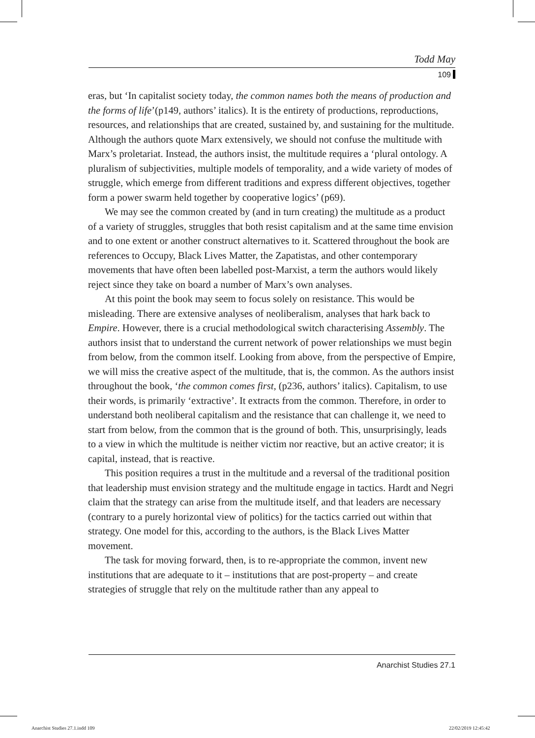Todd May
109
eras, but ‘In capitalist society today, the common names both the means of production and the forms of life’(p149, authors’ italics). It is the entirety of productions, reproductions, resources, and relationships that are created, sustained by, and sustaining for the multitude. Although the authors quote Marx extensively, we should not confuse the multitude with Marx’s proletariat. Instead, the authors insist, the multitude requires a ‘plural ontology. A pluralism of subjectivities, multiple models of temporality, and a wide variety of modes of struggle, which emerge from different traditions and express different objectives, together form a power swarm held together by cooperative logics’ (p69).
We may see the common created by (and in turn creating) the multitude as a product of a variety of struggles, struggles that both resist capitalism and at the same time envision and to one extent or another construct alternatives to it. Scattered throughout the book are references to Occupy, Black Lives Matter, the Zapatistas, and other contemporary movements that have often been labelled post-Marxist, a term the authors would likely reject since they take on board a number of Marx’s own analyses.
At this point the book may seem to focus solely on resistance. This would be misleading. There are extensive analyses of neoliberalism, analyses that hark back to Empire. However, there is a crucial methodological switch characterising Assembly. The authors insist that to understand the current network of power relationships we must begin from below, from the common itself. Looking from above, from the perspective of Empire, we will miss the creative aspect of the multitude, that is, the common. As the authors insist throughout the book, ‘the common comes first, (p236, authors’ italics). Capitalism, to use their words, is primarily ‘extractive’. It extracts from the common. Therefore, in order to understand both neoliberal capitalism and the resistance that can challenge it, we need to start from below, from the common that is the ground of both. This, unsurprisingly, leads to a view in which the multitude is neither victim nor reactive, but an active creator; it is capital, instead, that is reactive.
This position requires a trust in the multitude and a reversal of the traditional position that leadership must envision strategy and the multitude engage in tactics. Hardt and Negri claim that the strategy can arise from the multitude itself, and that leaders are necessary (contrary to a purely horizontal view of politics) for the tactics carried out within that strategy. One model for this, according to the authors, is the Black Lives Matter movement.
The task for moving forward, then, is to re-appropriate the common, invent new institutions that are adequate to it – institutions that are post-property – and create strategies of struggle that rely on the multitude rather than any appeal to
Anarchist Studies 27.1
Anarchist Studies 27.1.indd 109
22/02/2019 12:45:42